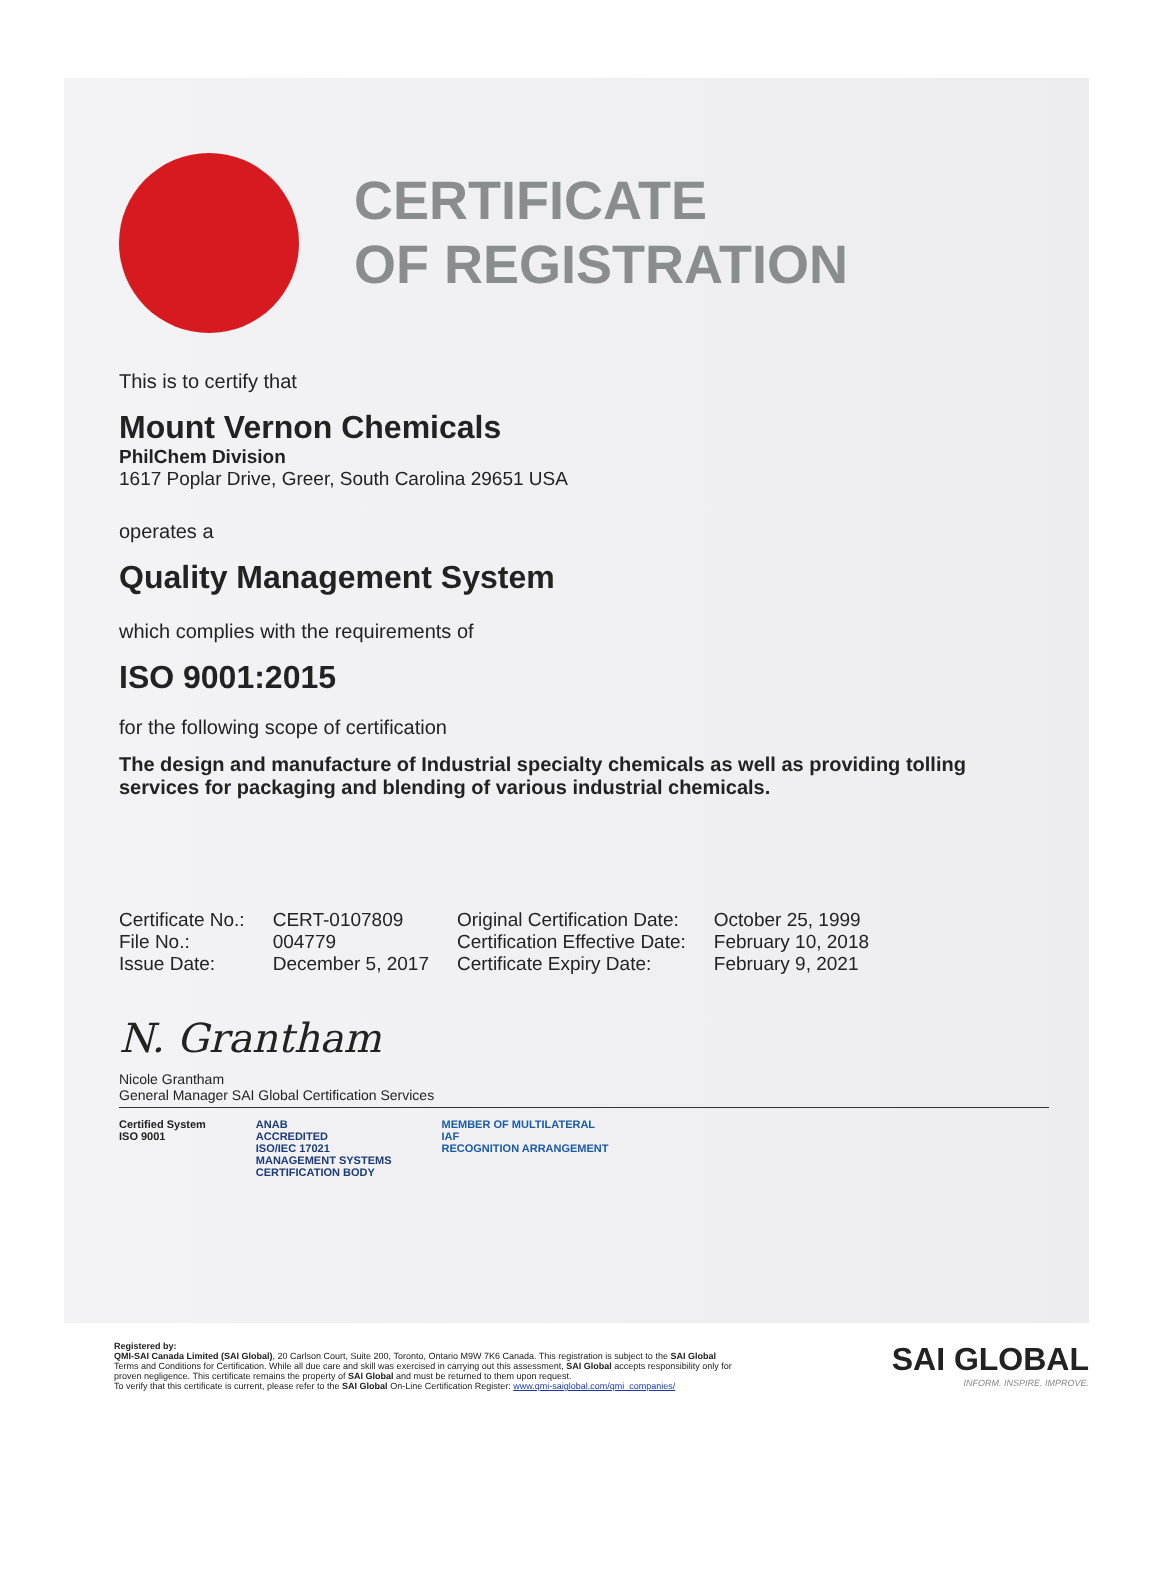CERTIFICATE
OF REGISTRATION
This is to certify that
Mount Vernon Chemicals
PhilChem Division
1617 Poplar Drive, Greer, South Carolina 29651 USA
operates a
Quality Management System
which complies with the requirements of
ISO 9001:2015
for the following scope of certification
The design and manufacture of Industrial specialty chemicals as well as providing tolling services for packaging and blending of various industrial chemicals.
| Certificate No.: | CERT-0107809 | Original Certification Date: | October 25, 1999 |
| File No.: | 004779 | Certification Effective Date: | February 10, 2018 |
| Issue Date: | December 5, 2017 | Certificate Expiry Date: | February 9, 2021 |
N. Grantham
Nicole Grantham
General Manager SAI Global Certification Services
Certified System
ISO 9001
ANAB
ACCREDITED
ISO/IEC 17021
MANAGEMENT SYSTEMS
CERTIFICATION BODY
MEMBER OF MULTILATERAL
IAF
RECOGNITION ARRANGEMENT
Registered by:
QMI-SAI Canada Limited (SAI Global), 20 Carlson Court, Suite 200, Toronto, Ontario M9W 7K6 Canada. This registration is subject to the SAI Global Terms and Conditions for Certification. While all due care and skill was exercised in carrying out this assessment, SAI Global accepts responsibility only for proven negligence. This certificate remains the property of SAI Global and must be returned to them upon request.
To verify that this certificate is current, please refer to the SAI Global On-Line Certification Register: www.qmi-saiglobal.com/qmi_companies/
SAI GLOBAL
INFORM. INSPIRE. IMPROVE.